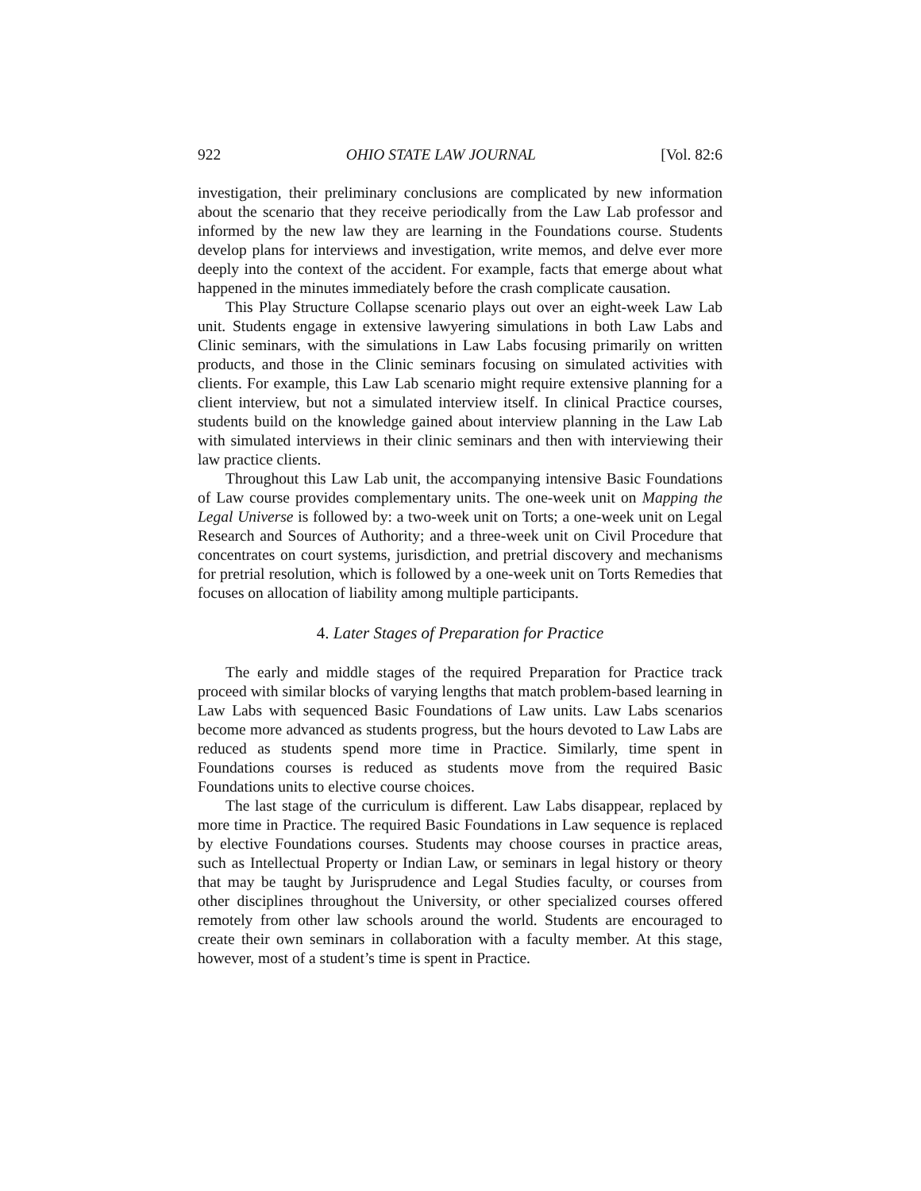922 OHIO STATE LAW JOURNAL [Vol. 82:6
investigation, their preliminary conclusions are complicated by new information about the scenario that they receive periodically from the Law Lab professor and informed by the new law they are learning in the Foundations course. Students develop plans for interviews and investigation, write memos, and delve ever more deeply into the context of the accident. For example, facts that emerge about what happened in the minutes immediately before the crash complicate causation.
This Play Structure Collapse scenario plays out over an eight-week Law Lab unit. Students engage in extensive lawyering simulations in both Law Labs and Clinic seminars, with the simulations in Law Labs focusing primarily on written products, and those in the Clinic seminars focusing on simulated activities with clients. For example, this Law Lab scenario might require extensive planning for a client interview, but not a simulated interview itself. In clinical Practice courses, students build on the knowledge gained about interview planning in the Law Lab with simulated interviews in their clinic seminars and then with interviewing their law practice clients.
Throughout this Law Lab unit, the accompanying intensive Basic Foundations of Law course provides complementary units. The one-week unit on Mapping the Legal Universe is followed by: a two-week unit on Torts; a one-week unit on Legal Research and Sources of Authority; and a three-week unit on Civil Procedure that concentrates on court systems, jurisdiction, and pretrial discovery and mechanisms for pretrial resolution, which is followed by a one-week unit on Torts Remedies that focuses on allocation of liability among multiple participants.
4. Later Stages of Preparation for Practice
The early and middle stages of the required Preparation for Practice track proceed with similar blocks of varying lengths that match problem-based learning in Law Labs with sequenced Basic Foundations of Law units. Law Labs scenarios become more advanced as students progress, but the hours devoted to Law Labs are reduced as students spend more time in Practice. Similarly, time spent in Foundations courses is reduced as students move from the required Basic Foundations units to elective course choices.
The last stage of the curriculum is different. Law Labs disappear, replaced by more time in Practice. The required Basic Foundations in Law sequence is replaced by elective Foundations courses. Students may choose courses in practice areas, such as Intellectual Property or Indian Law, or seminars in legal history or theory that may be taught by Jurisprudence and Legal Studies faculty, or courses from other disciplines throughout the University, or other specialized courses offered remotely from other law schools around the world. Students are encouraged to create their own seminars in collaboration with a faculty member. At this stage, however, most of a student’s time is spent in Practice.